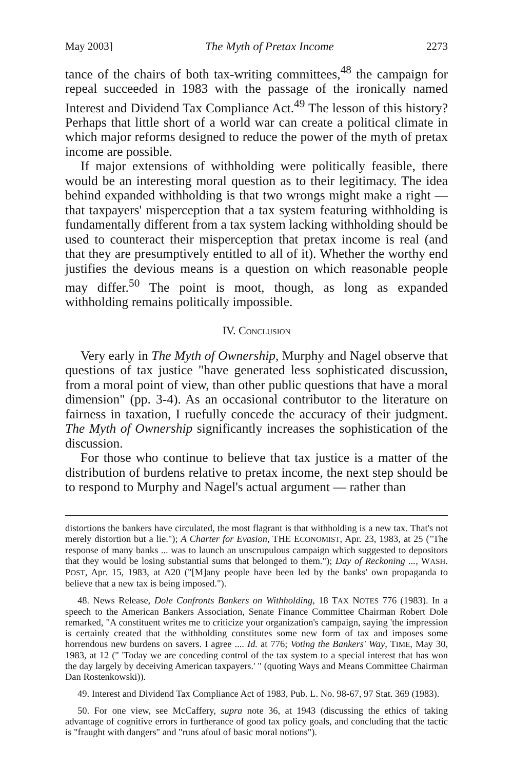May 2003] The Myth of Pretax Income 2273
tance of the chairs of both tax-writing committees,<sup>48</sup> the campaign for repeal succeeded in 1983 with the passage of the ironically named Interest and Dividend Tax Compliance Act.<sup>49</sup> The lesson of this history? Perhaps that little short of a world war can create a political climate in which major reforms designed to reduce the power of the myth of pretax income are possible.
If major extensions of withholding were politically feasible, there would be an interesting moral question as to their legitimacy. The idea behind expanded withholding is that two wrongs might make a right — that taxpayers' misperception that a tax system featuring withholding is fundamentally different from a tax system lacking withholding should be used to counteract their misperception that pretax income is real (and that they are presumptively entitled to all of it). Whether the worthy end justifies the devious means is a question on which reasonable people may differ.<sup>50</sup> The point is moot, though, as long as expanded withholding remains politically impossible.
IV. CONCLUSION
Very early in The Myth of Ownership, Murphy and Nagel observe that questions of tax justice "have generated less sophisticated discussion, from a moral point of view, than other public questions that have a moral dimension" (pp. 3-4). As an occasional contributor to the literature on fairness in taxation, I ruefully concede the accuracy of their judgment. The Myth of Ownership significantly increases the sophistication of the discussion.
For those who continue to believe that tax justice is a matter of the distribution of burdens relative to pretax income, the next step should be to respond to Murphy and Nagel's actual argument — rather than
distortions the bankers have circulated, the most flagrant is that withholding is a new tax. That's not merely distortion but a lie."); A Charter for Evasion, THE ECONOMIST, Apr. 23, 1983, at 25 ("The response of many banks ... was to launch an unscrupulous campaign which suggested to depositors that they would be losing substantial sums that belonged to them."); Day of Reckoning ..., WASH. POST, Apr. 15, 1983, at A20 ("[M]any people have been led by the banks' own propaganda to believe that a new tax is being imposed.").
48. News Release, Dole Confronts Bankers on Withholding, 18 TAX NOTES 776 (1983). In a speech to the American Bankers Association, Senate Finance Committee Chairman Robert Dole remarked, "A constituent writes me to criticize your organization's campaign, saying 'the impression is certainly created that the withholding constitutes some new form of tax and imposes some horrendous new burdens on savers. I agree .... Id. at 776; Voting the Bankers' Way, TIME, May 30, 1983, at 12 (" 'Today we are conceding control of the tax system to a special interest that has won the day largely by deceiving American taxpayers.' " (quoting Ways and Means Committee Chairman Dan Rostenkowski)).
49. Interest and Dividend Tax Compliance Act of 1983, Pub. L. No. 98-67, 97 Stat. 369 (1983).
50. For one view, see McCaffery, supra note 36, at 1943 (discussing the ethics of taking advantage of cognitive errors in furtherance of good tax policy goals, and concluding that the tactic is "fraught with dangers" and "runs afoul of basic moral notions").